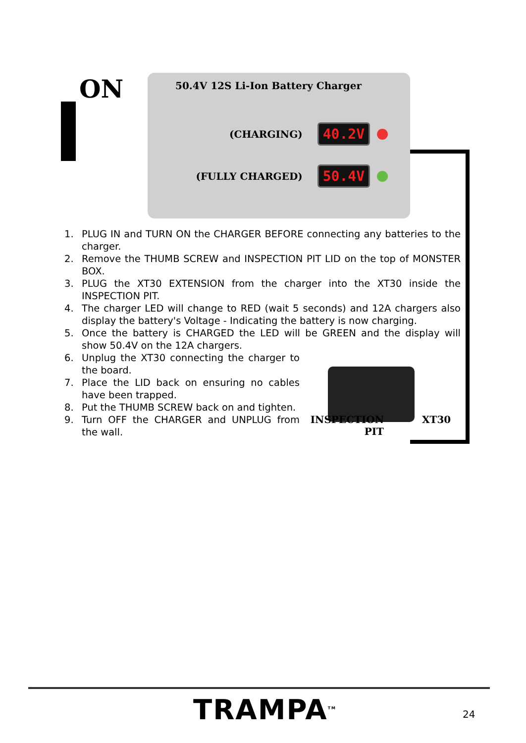ON
50.4V 12S Li-Ion Battery Charger
(CHARGING) 40.2V
(FULLY CHARGED) 50.4V
1. PLUG IN and TURN ON the CHARGER BEFORE connecting any batteries to the charger.
2. Remove the THUMB SCREW and INSPECTION PIT LID on the top of MONSTER BOX.
3. PLUG the XT30 EXTENSION from the charger into the XT30 inside the INSPECTION PIT.
4. The charger LED will change to RED (wait 5 seconds) and 12A chargers also display the battery's Voltage - Indicating the battery is now charging.
5. Once the battery is CHARGED the LED will be GREEN and the display will show 50.4V on the 12A chargers.
6. Unplug the XT30 connecting the charger to the board.
7. Place the LID back on ensuring no cables have been trapped.
8. Put the THUMB SCREW back on and tighten.
9. Turn OFF the CHARGER and UNPLUG from the wall.
INSPECTION
PIT
XT30
TRAMPA<sup>TM</sup> 24